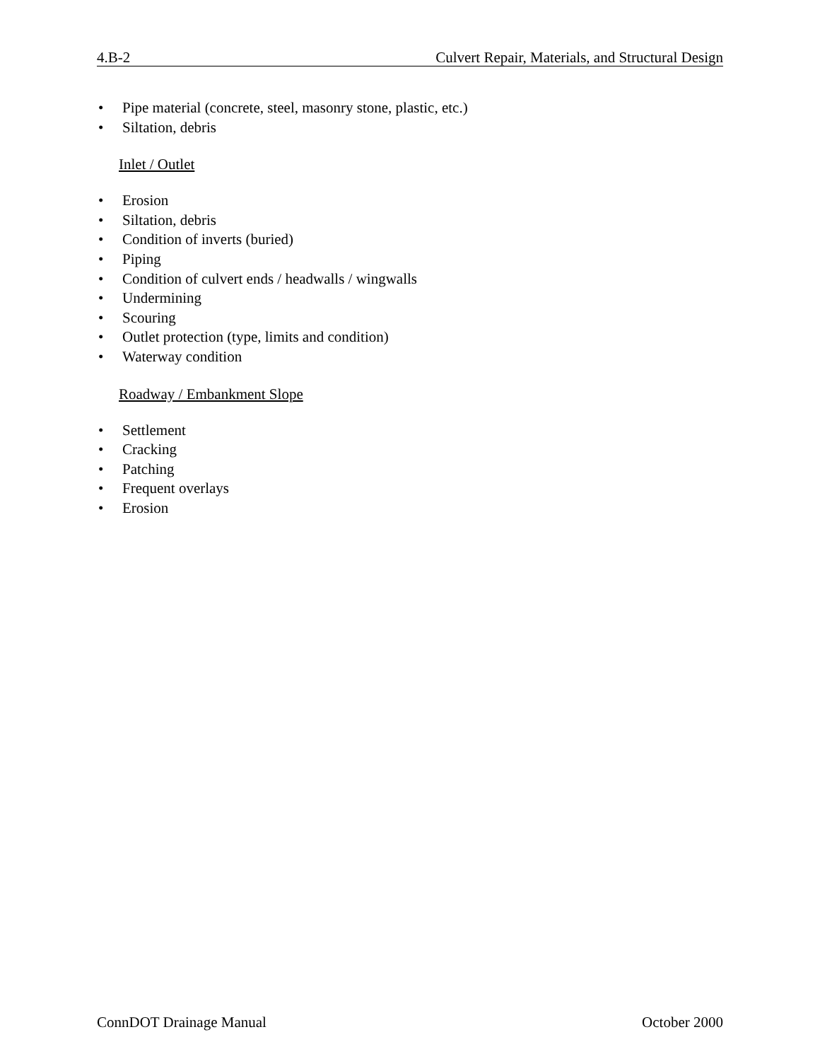4.B-2 Culvert Repair, Materials, and Structural Design
• Pipe material (concrete, steel, masonry stone, plastic, etc.)
• Siltation, debris
Inlet / Outlet
• Erosion
• Siltation, debris
• Condition of inverts (buried)
• Piping
• Condition of culvert ends / headwalls / wingwalls
• Undermining
• Scouring
• Outlet protection (type, limits and condition)
• Waterway condition
Roadway / Embankment Slope
• Settlement
• Cracking
• Patching
• Frequent overlays
• Erosion
ConnDOT Drainage Manual October 2000